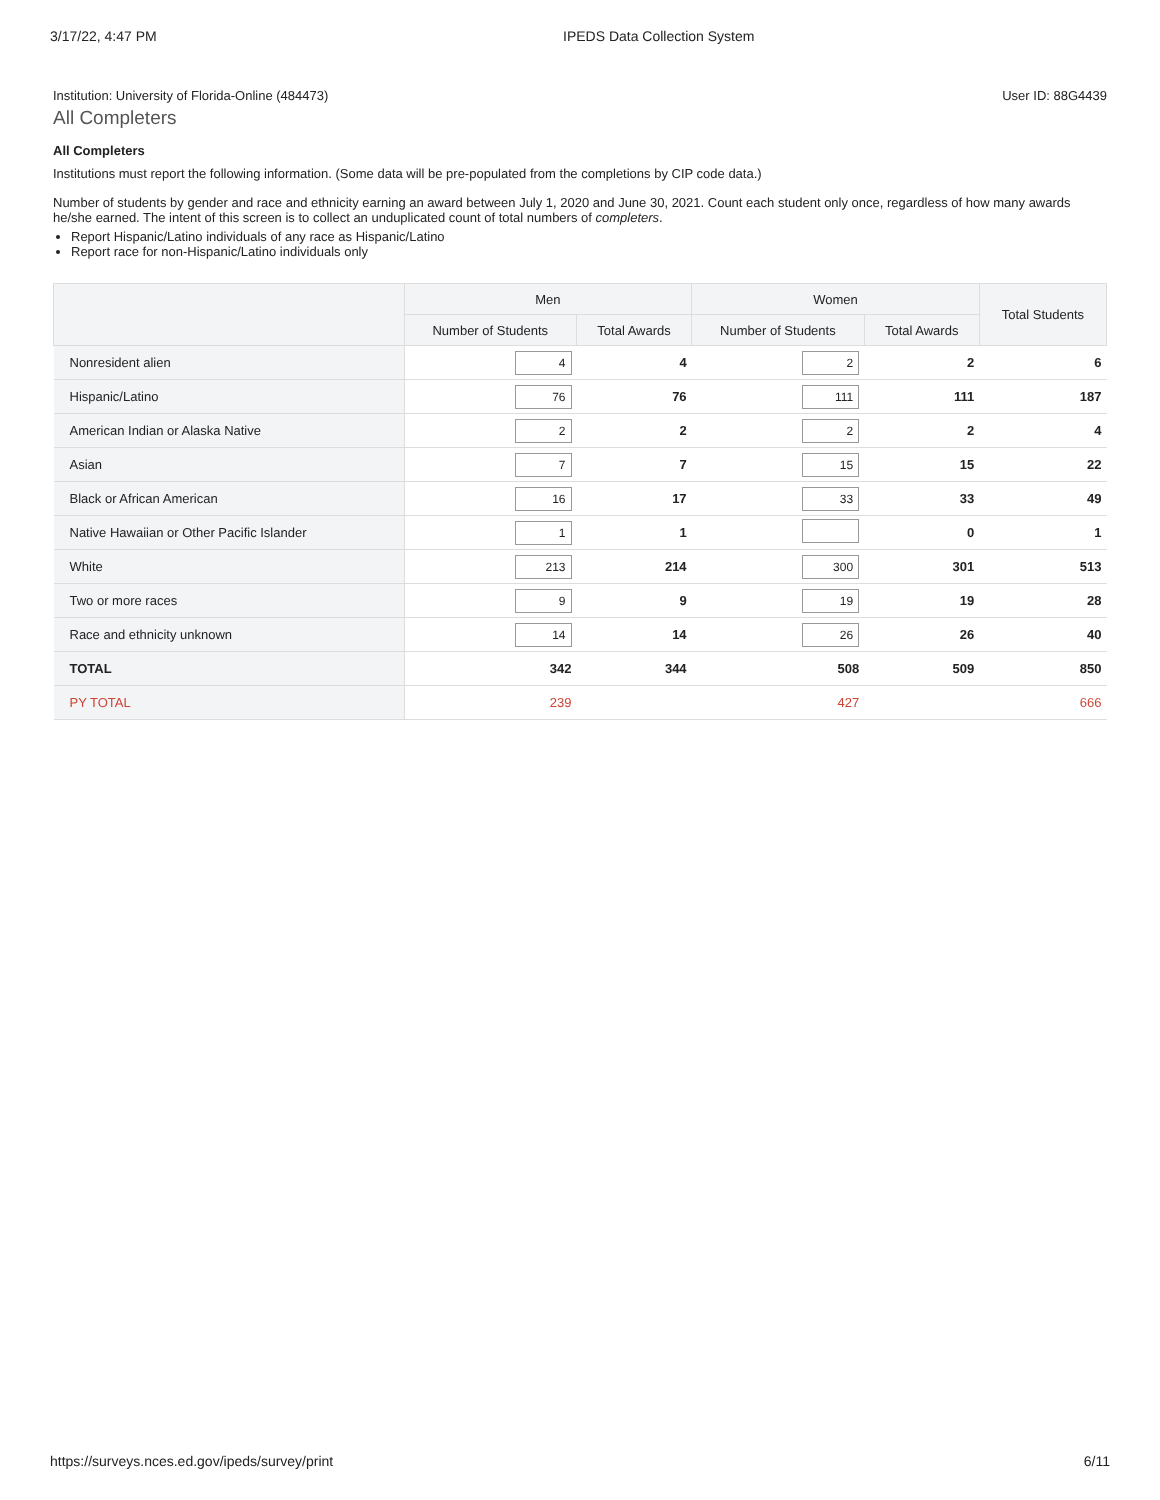3/17/22, 4:47 PM IPEDS Data Collection System
Institution: University of Florida-Online (484473) User ID: 88G4439
All Completers
All Completers
Institutions must report the following information. (Some data will be pre-populated from the completions by CIP code data.)
Number of students by gender and race and ethnicity earning an award between July 1, 2020 and June 30, 2021. Count each student only once, regardless of how many awards he/she earned. The intent of this screen is to collect an unduplicated count of total numbers of completers.
Report Hispanic/Latino individuals of any race as Hispanic/Latino
Report race for non-Hispanic/Latino individuals only
| | Men | | Women | | Total Students |
| --- | --- | --- | --- | --- | --- |
| | Number of Students | Total Awards | Number of Students | Total Awards | |
| Nonresident alien | 4 | 4 | 2 | 2 | 6 |
| Hispanic/Latino | 76 | 76 | 111 | 111 | 187 |
| American Indian or Alaska Native | 2 | 2 | 2 | 2 | 4 |
| Asian | 7 | 7 | 15 | 15 | 22 |
| Black or African American | 16 | 17 | 33 | 33 | 49 |
| Native Hawaiian or Other Pacific Islander | 1 | 1 | | 0 | 1 |
| White | 213 | 214 | 300 | 301 | 513 |
| Two or more races | 9 | 9 | 19 | 19 | 28 |
| Race and ethnicity unknown | 14 | 14 | 26 | 26 | 40 |
| TOTAL | 342 | 344 | 508 | 509 | 850 |
| PY TOTAL | 239 | | 427 | | 666 |
https://surveys.nces.ed.gov/ipeds/survey/print 6/11